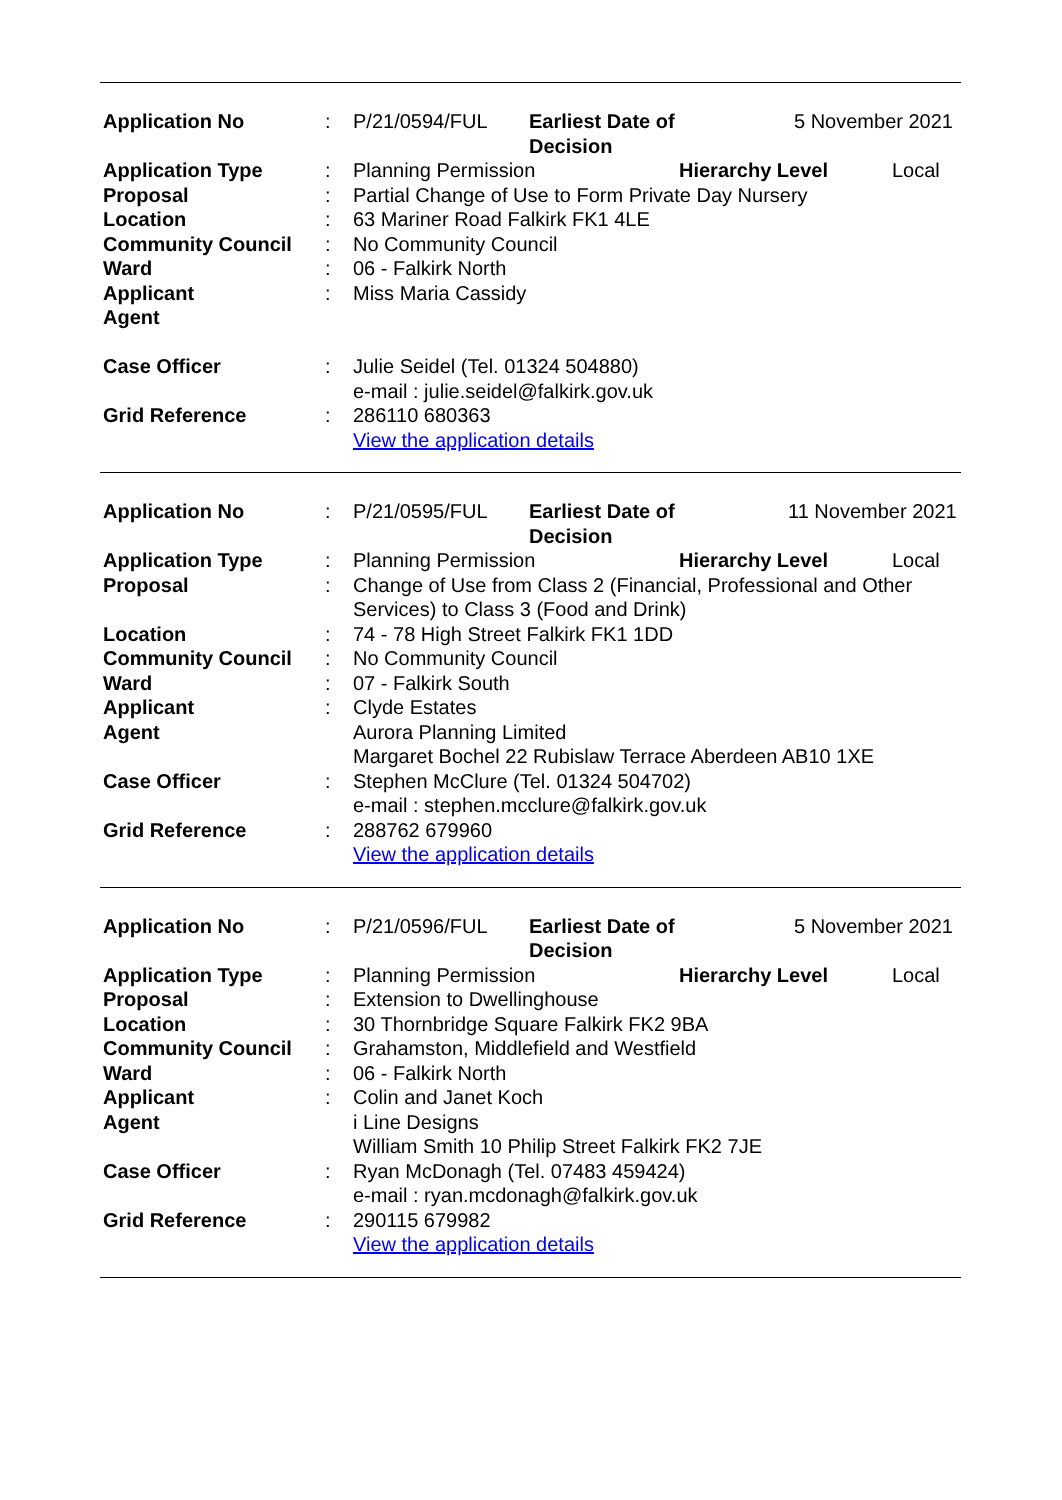| Application No | : | P/21/0594/FUL Earliest Date of Decision 5 November 2021 |
| Application Type | : | Planning Permission Hierarchy Level Local |
| Proposal | : | Partial Change of Use to Form Private Day Nursery |
| Location | : | 63 Mariner Road Falkirk FK1 4LE |
| Community Council | : | No Community Council |
| Ward | : | 06 - Falkirk North |
| Applicant | : | Miss Maria Cassidy |
| Agent | | |
| Case Officer | : | Julie Seidel (Tel. 01324 504880) e-mail : julie.seidel@falkirk.gov.uk |
| Grid Reference | : | 286110 680363 View the application details |
| Application No | : | P/21/0595/FUL Earliest Date of Decision 11 November 2021 |
| Application Type | : | Planning Permission Hierarchy Level Local |
| Proposal | : | Change of Use from Class 2 (Financial, Professional and Other Services) to Class 3 (Food and Drink) |
| Location | : | 74 - 78 High Street Falkirk FK1 1DD |
| Community Council | : | No Community Council |
| Ward | : | 07 - Falkirk South |
| Applicant | : | Clyde Estates |
| Agent | | Aurora Planning Limited Margaret Bochel 22 Rubislaw Terrace Aberdeen AB10 1XE |
| Case Officer | : | Stephen McClure (Tel. 01324 504702) e-mail : stephen.mcclure@falkirk.gov.uk |
| Grid Reference | : | 288762 679960 View the application details |
| Application No | : | P/21/0596/FUL Earliest Date of Decision 5 November 2021 |
| Application Type | : | Planning Permission Hierarchy Level Local |
| Proposal | : | Extension to Dwellinghouse |
| Location | : | 30 Thornbridge Square Falkirk FK2 9BA |
| Community Council | : | Grahamston, Middlefield and Westfield |
| Ward | : | 06 - Falkirk North |
| Applicant | : | Colin and Janet Koch |
| Agent | | i Line Designs William Smith 10 Philip Street Falkirk FK2 7JE |
| Case Officer | : | Ryan McDonagh (Tel. 07483 459424) e-mail : ryan.mcdonagh@falkirk.gov.uk |
| Grid Reference | : | 290115 679982 View the application details |